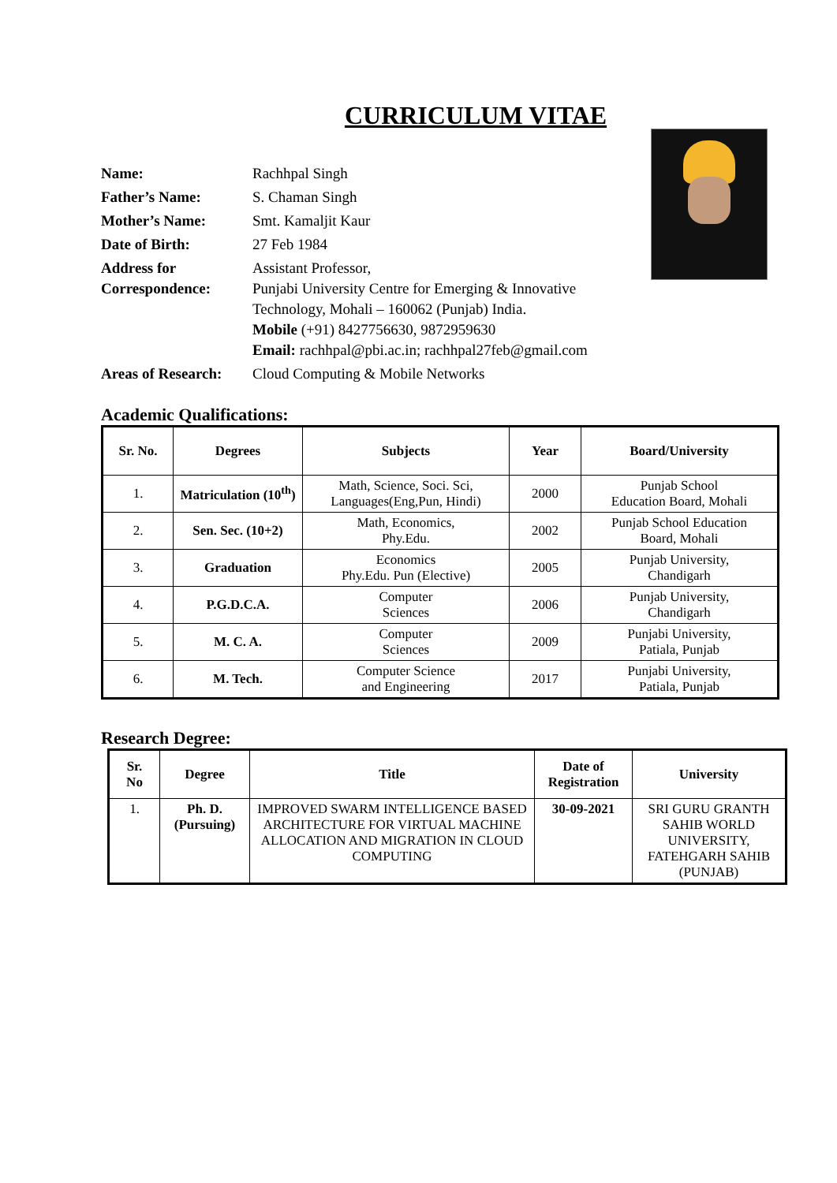CURRICULUM VITAE
| Name: | Rachhpal Singh |
| Father’s Name: | S. Chaman Singh |
| Mother’s Name: | Smt. Kamaljit Kaur |
| Date of Birth: | 27 Feb 1984 |
| Address for Correspondence: | Assistant Professor, Punjabi University Centre for Emerging & Innovative Technology, Mohali – 160062 (Punjab) India. Mobile (+91) 8427756630, 9872959630 Email: rachhpal@pbi.ac.in ; rachhpal27feb@gmail.com |
| Areas of Research: | Cloud Computing & Mobile Networks |
Academic Qualifications:
| Sr. No. | Degrees | Subjects | Year | Board/University |
| --- | --- | --- | --- | --- |
| 1. | Matriculation (10<sup>th</sup>) | Math, Science, Soci. Sci, Languages(Eng,Pun, Hindi) | 2000 | Punjab School Education Board, Mohali |
| 2. | Sen. Sec. (10+2) | Math, Economics, Phy.Edu. | 2002 | Punjab School Education Board, Mohali |
| 3. | Graduation | Economics Phy.Edu. Pun (Elective) | 2005 | Punjab University, Chandigarh |
| 4. | P.G.D.C.A. | Computer Sciences | 2006 | Punjab University, Chandigarh |
| 5. | M. C. A. | Computer Sciences | 2009 | Punjabi University, Patiala, Punjab |
| 6. | M. Tech. | Computer Science and Engineering | 2017 | Punjabi University, Patiala, Punjab |
Research Degree:
| Sr. No | Degree | Title | Date of Registration | University |
| --- | --- | --- | --- | --- |
| 1. | Ph. D. (Pursuing) | IMPROVED SWARM INTELLIGENCE BASED ARCHITECTURE FOR VIRTUAL MACHINE ALLOCATION AND MIGRATION IN CLOUD COMPUTING | 30-09-2021 | SRI GURU GRANTH SAHIB WORLD UNIVERSITY, FATEHGARH SAHIB (PUNJAB) |